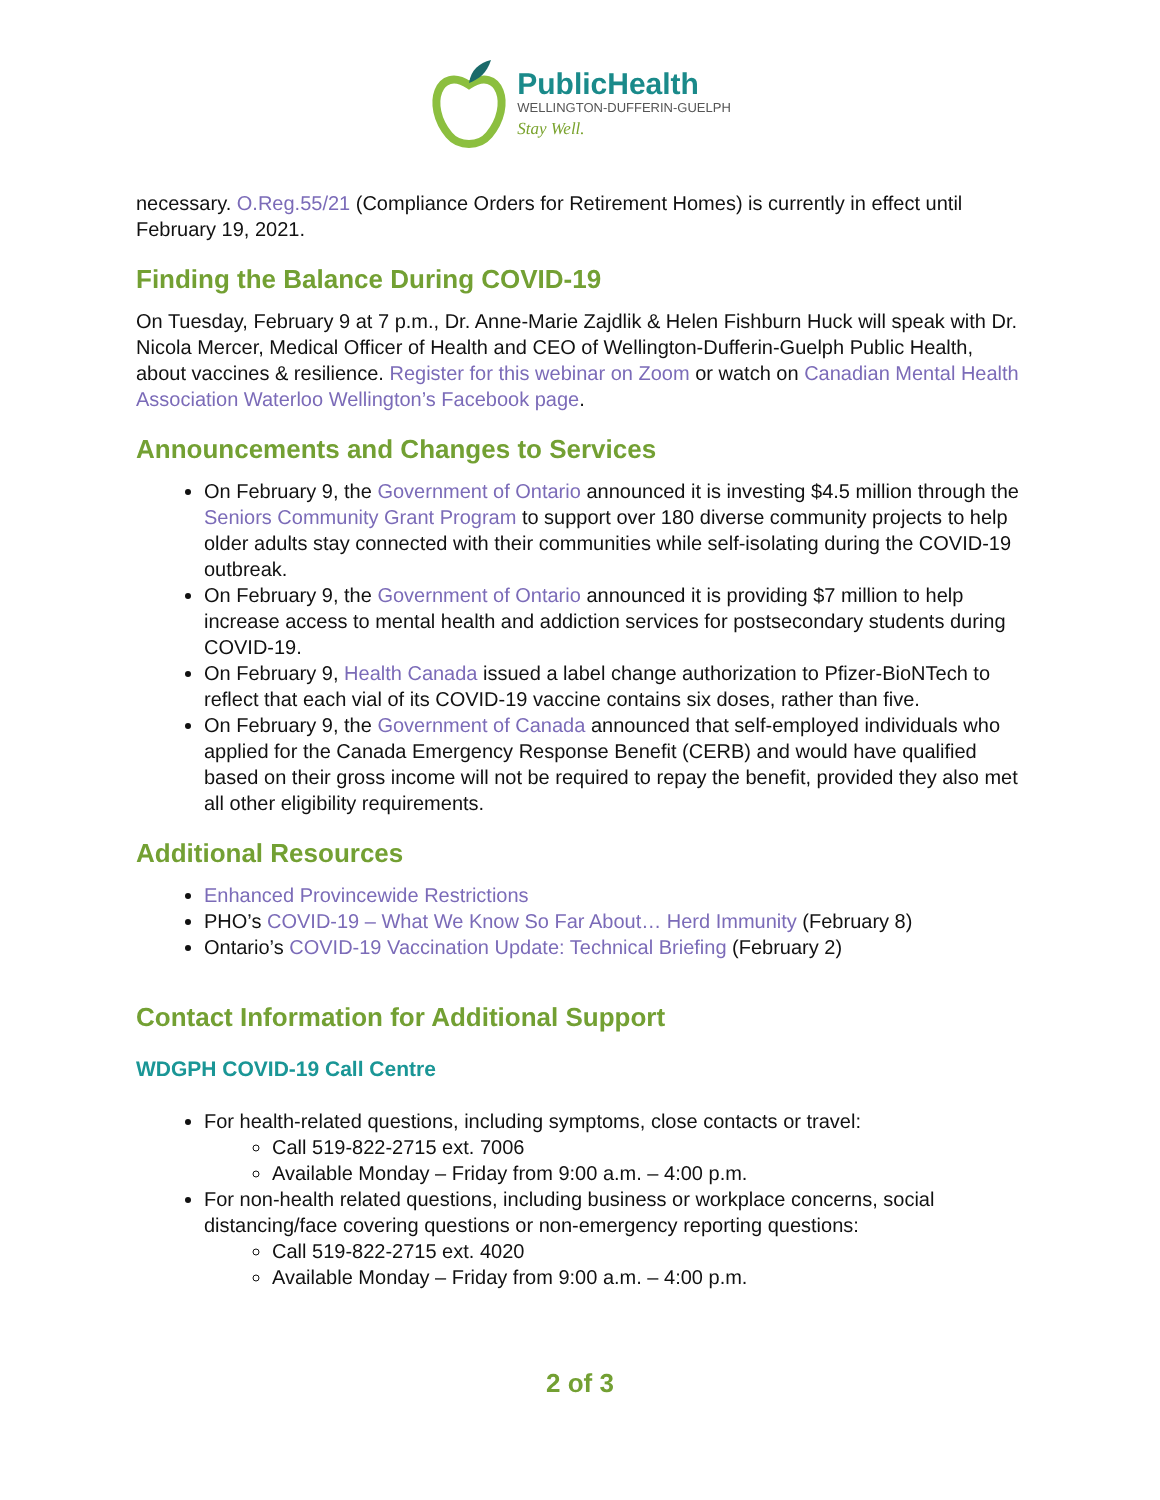PublicHealth
WELLINGTON-DUFFERIN-GUELPH
Stay Well.
necessary. O.Reg.55/21 (Compliance Orders for Retirement Homes) is currently in effect until February 19, 2021.
Finding the Balance During COVID-19
On Tuesday, February 9 at 7 p.m., Dr. Anne-Marie Zajdlik & Helen Fishburn Huck will speak with Dr. Nicola Mercer, Medical Officer of Health and CEO of Wellington-Dufferin-Guelph Public Health, about vaccines & resilience. Register for this webinar on Zoom or watch on Canadian Mental Health Association Waterloo Wellington’s Facebook page.
Announcements and Changes to Services
On February 9, the Government of Ontario announced it is investing $4.5 million through the Seniors Community Grant Program to support over 180 diverse community projects to help older adults stay connected with their communities while self-isolating during the COVID-19 outbreak.
On February 9, the Government of Ontario announced it is providing $7 million to help increase access to mental health and addiction services for postsecondary students during COVID-19.
On February 9, Health Canada issued a label change authorization to Pfizer-BioNTech to reflect that each vial of its COVID-19 vaccine contains six doses, rather than five.
On February 9, the Government of Canada announced that self-employed individuals who applied for the Canada Emergency Response Benefit (CERB) and would have qualified based on their gross income will not be required to repay the benefit, provided they also met all other eligibility requirements.
Additional Resources
Enhanced Provincewide Restrictions
PHO’s COVID-19 – What We Know So Far About… Herd Immunity (February 8)
Ontario’s COVID-19 Vaccination Update: Technical Briefing (February 2)
Contact Information for Additional Support
WDGPH COVID-19 Call Centre
For health-related questions, including symptoms, close contacts or travel:
Call 519-822-2715 ext. 7006
Available Monday – Friday from 9:00 a.m. – 4:00 p.m.
For non-health related questions, including business or workplace concerns, social distancing/face covering questions or non-emergency reporting questions:
Call 519-822-2715 ext. 4020
Available Monday – Friday from 9:00 a.m. – 4:00 p.m.
2 of 3